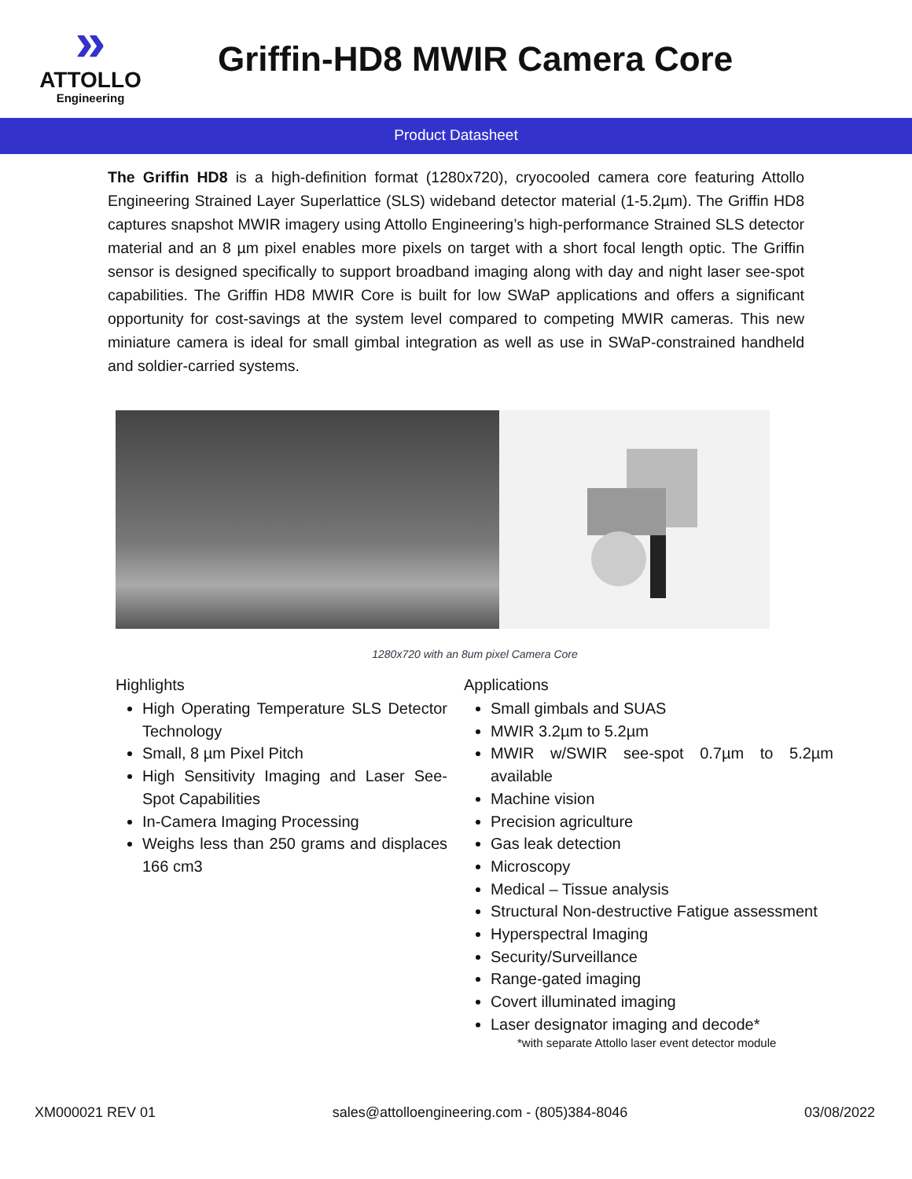»
ATTOLLO
Engineering
Griffin-HD8 MWIR Camera Core
Product Datasheet
The Griffin HD8 is a high-definition format (1280x720), cryocooled camera core featuring Attollo Engineering Strained Layer Superlattice (SLS) wideband detector material (1-5.2µm). The Griffin HD8 captures snapshot MWIR imagery using Attollo Engineering’s high-performance Strained SLS detector material and an 8 µm pixel enables more pixels on target with a short focal length optic. The Griffin sensor is designed specifically to support broadband imaging along with day and night laser see-spot capabilities. The Griffin HD8 MWIR Core is built for low SWaP applications and offers a significant opportunity for cost-savings at the system level compared to competing MWIR cameras. This new miniature camera is ideal for small gimbal integration as well as use in SWaP-constrained handheld and soldier-carried systems.
1280x720 with an 8um pixel Camera Core
Highlights
High Operating Temperature SLS Detector Technology
Small, 8 µm Pixel Pitch
High Sensitivity Imaging and Laser See-Spot Capabilities
In-Camera Imaging Processing
Weighs less than 250 grams and displaces 166 cm3
Applications
Small gimbals and SUAS
MWIR 3.2µm to 5.2µm
MWIR w/SWIR see-spot 0.7µm to 5.2µm available
Machine vision
Precision agriculture
Gas leak detection
Microscopy
Medical – Tissue analysis
Structural Non-destructive Fatigue assessment
Hyperspectral Imaging
Security/Surveillance
Range-gated imaging
Covert illuminated imaging
Laser designator imaging and decode*
*with separate Attollo laser event detector module
XM000021 REV 01 sales@attolloengineering.com - (805)384-8046 03/08/2022